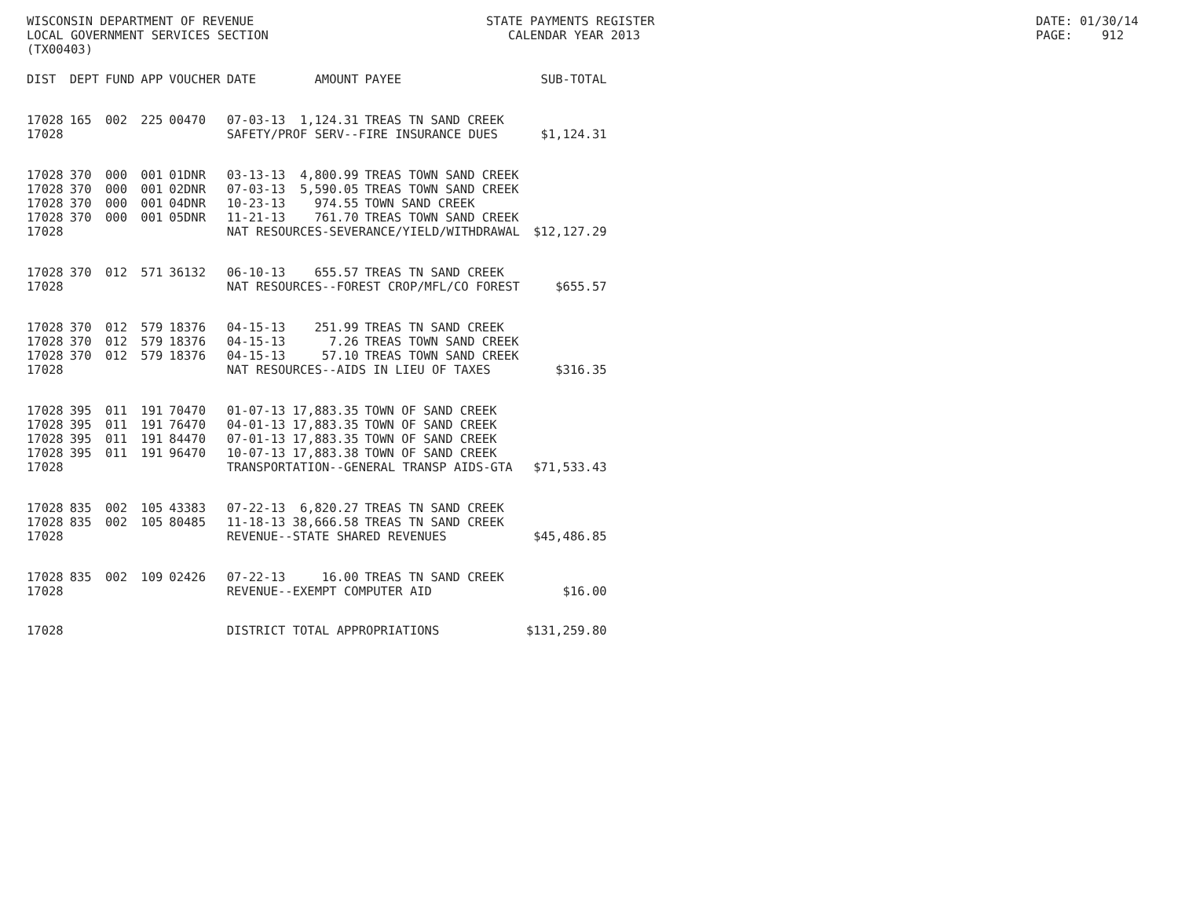WISCONSIN DEPARTMENT OF REVENUE LOCAL GOVERNMENT SERVICES SECTION (TX00403)
STATE PAYMENTS REGISTER CALENDAR YEAR 2013
DATE: 01/30/14 PAGE: 912
| DIST | DEPT | FUND | APP | VOUCHER | DATE | AMOUNT | PAYEE | SUB-TOTAL |
| --- | --- | --- | --- | --- | --- | --- | --- | --- |
| 17028 | 165 | 002 | 225 | 00470 | 07-03-13 | 1,124.31 | TREAS TN SAND CREEK | |
| 17028 | | | | | SAFETY/PROF SERV--FIRE INSURANCE DUES | | | $1,124.31 |
| 17028 | 370 | 000 | 001 | 01DNR | 03-13-13 | 4,800.99 | TREAS TOWN SAND CREEK | |
| 17028 | 370 | 000 | 001 | 02DNR | 07-03-13 | 5,590.05 | TREAS TOWN SAND CREEK | |
| 17028 | 370 | 000 | 001 | 04DNR | 10-23-13 | 974.55 | TOWN SAND CREEK | |
| 17028 | 370 | 000 | 001 | 05DNR | 11-21-13 | 761.70 | TREAS TOWN SAND CREEK | |
| 17028 | | | | | NAT RESOURCES-SEVERANCE/YIELD/WITHDRAWAL | | | $12,127.29 |
| 17028 | 370 | 012 | 571 | 36132 | 06-10-13 | 655.57 | TREAS TN SAND CREEK | |
| 17028 | | | | | NAT RESOURCES--FOREST CROP/MFL/CO FOREST | | | $655.57 |
| 17028 | 370 | 012 | 579 | 18376 | 04-15-13 | 251.99 | TREAS TN SAND CREEK | |
| 17028 | 370 | 012 | 579 | 18376 | 04-15-13 | 7.26 | TREAS TOWN SAND CREEK | |
| 17028 | 370 | 012 | 579 | 18376 | 04-15-13 | 57.10 | TREAS TOWN SAND CREEK | |
| 17028 | | | | | NAT RESOURCES--AIDS IN LIEU OF TAXES | | | $316.35 |
| 17028 | 395 | 011 | 191 | 70470 | 01-07-13 | 17,883.35 | TOWN OF SAND CREEK | |
| 17028 | 395 | 011 | 191 | 76470 | 04-01-13 | 17,883.35 | TOWN OF SAND CREEK | |
| 17028 | 395 | 011 | 191 | 84470 | 07-01-13 | 17,883.35 | TOWN OF SAND CREEK | |
| 17028 | 395 | 011 | 191 | 96470 | 10-07-13 | 17,883.38 | TOWN OF SAND CREEK | |
| 17028 | | | | | TRANSPORTATION--GENERAL TRANSP AIDS-GTA | | | $71,533.43 |
| 17028 | 835 | 002 | 105 | 43383 | 07-22-13 | 6,820.27 | TREAS TN SAND CREEK | |
| 17028 | 835 | 002 | 105 | 80485 | 11-18-13 | 38,666.58 | TREAS TN SAND CREEK | |
| 17028 | | | | | REVENUE--STATE SHARED REVENUES | | | $45,486.85 |
| 17028 | 835 | 002 | 109 | 02426 | 07-22-13 | 16.00 | TREAS TN SAND CREEK | |
| 17028 | | | | | REVENUE--EXEMPT COMPUTER AID | | | $16.00 |
| 17028 | | | | | DISTRICT TOTAL APPROPRIATIONS | | | $131,259.80 |